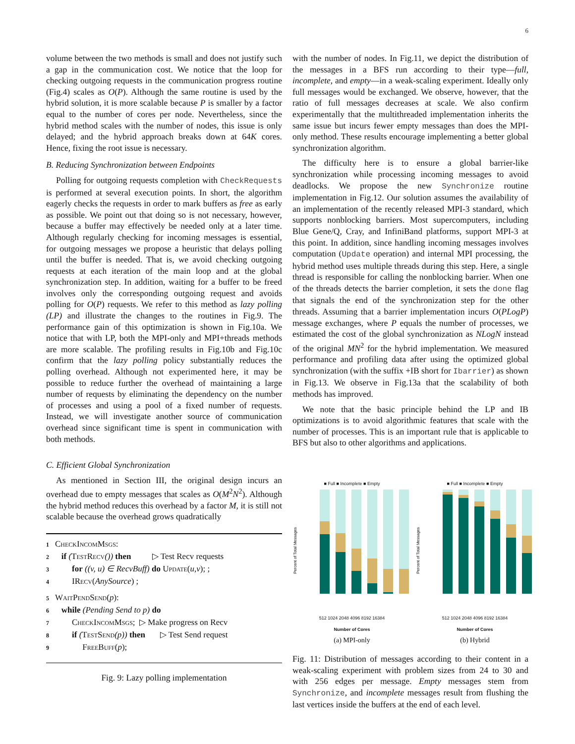6
volume between the two methods is small and does not justify such a gap in the communication cost. We notice that the loop for checking outgoing requests in the communication progress routine (Fig.4) scales as O(P). Although the same routine is used by the hybrid solution, it is more scalable because P is smaller by a factor equal to the number of cores per node. Nevertheless, since the hybrid method scales with the number of nodes, this issue is only delayed; and the hybrid approach breaks down at 64K cores. Hence, fixing the root issue is necessary.
B. Reducing Synchronization between Endpoints
Polling for outgoing requests completion with CheckRequests is performed at several execution points. In short, the algorithm eagerly checks the requests in order to mark buffers as free as early as possible. We point out that doing so is not necessary, however, because a buffer may effectively be needed only at a later time. Although regularly checking for incoming messages is essential, for outgoing messages we propose a heuristic that delays polling until the buffer is needed. That is, we avoid checking outgoing requests at each iteration of the main loop and at the global synchronization step. In addition, waiting for a buffer to be freed involves only the corresponding outgoing request and avoids polling for O(P) requests. We refer to this method as lazy polling (LP) and illustrate the changes to the routines in Fig.9. The performance gain of this optimization is shown in Fig.10a. We notice that with LP, both the MPI-only and MPI+threads methods are more scalable. The profiling results in Fig.10b and Fig.10c confirm that the lazy polling policy substantially reduces the polling overhead. Although not experimented here, it may be possible to reduce further the overhead of maintaining a large number of requests by eliminating the dependency on the number of processes and using a pool of a fixed number of requests. Instead, we will investigate another source of communication overhead since significant time is spent in communication with both methods.
C. Efficient Global Synchronization
As mentioned in Section III, the original design incurs an overhead due to empty messages that scales as O(M<sup>2</sup>N<sup>2</sup>). Although the hybrid method reduces this overhead by a factor M, it is still not scalable because the overhead grows quadratically
1 CheckIncomMsgs:
2 if (TestRecv()) then ▷ Test Recv requests
3 for ((v, u) ∈ RecvBuff) do Update(u,v); ;
4 IRecv(AnySource) ;
5 WaitPendSend(p):
6 while (Pending Send to p) do
7 CheckIncomMsgs; ▷ Make progress on Recv
8 if (TestSend(p)) then ▷ Test Send request
9 FreeBuff(p);
Fig. 9: Lazy polling implementation
with the number of nodes. In Fig.11, we depict the distribution of the messages in a BFS run according to their type—full, incomplete, and empty—in a weak-scaling experiment. Ideally only full messages would be exchanged. We observe, however, that the ratio of full messages decreases at scale. We also confirm experimentally that the multithreaded implementation inherits the same issue but incurs fewer empty messages than does the MPI-only method. These results encourage implementing a better global synchronization algorithm.
The difficulty here is to ensure a global barrier-like synchronization while processing incoming messages to avoid deadlocks. We propose the new Synchronize routine implementation in Fig.12. Our solution assumes the availability of an implementation of the recently released MPI-3 standard, which supports nonblocking barriers. Most supercomputers, including Blue Gene/Q, Cray, and InfiniBand platforms, support MPI-3 at this point. In addition, since handling incoming messages involves computation (Update operation) and internal MPI processing, the hybrid method uses multiple threads during this step. Here, a single thread is responsible for calling the nonblocking barrier. When one of the threads detects the barrier completion, it sets the done flag that signals the end of the synchronization step for the other threads. Assuming that a barrier implementation incurs O(PLogP) message exchanges, where P equals the number of processes, we estimated the cost of the global synchronization as NLogN instead of the original MN<sup>2</sup> for the hybrid implementation. We measured performance and profiling data after using the optimized global synchronization (with the suffix +IB short for Ibarrier) as shown in Fig.13. We observe in Fig.13a that the scalability of both methods has improved.
We note that the basic principle behind the LP and IB optimizations is to avoid algorithmic features that scale with the number of processes. This is an important rule that is applicable to BFS but also to other algorithms and applications.
■ Full ■ Incomplete ■ Empty
Percent of Total Messages
512 1024 2048 4096 8192 16384
Number of Cores
(a) MPI-only
■ Full ■ Incomplete ■ Empty
Percent of Total Messages
512 1024 2048 4096 8192 16384
Number of Cores
(b) Hybrid
Fig. 11: Distribution of messages according to their content in a weak-scaling experiment with problem sizes from 24 to 30 and with 256 edges per message. Empty messages stem from Synchronize, and incomplete messages result from flushing the last vertices inside the buffers at the end of each level.